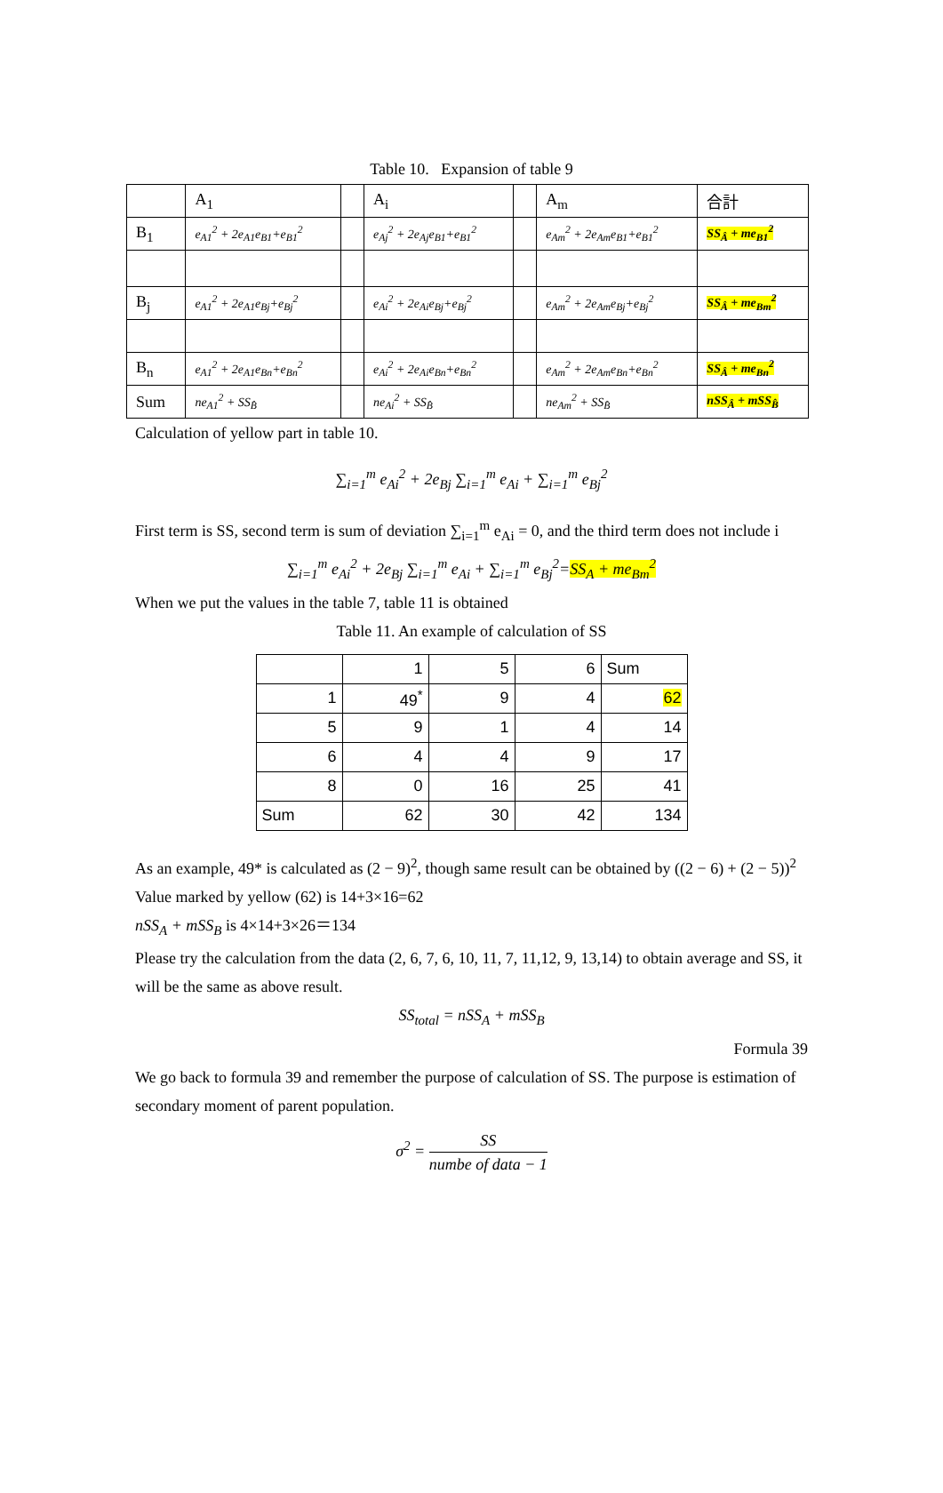Table 10. Expansion of table 9
| | A<sub>1</sub> | | A<sub>i</sub> | | A<sub>m</sub> | 合計 |
| B<sub>1</sub> | e<sub>A1</sub><sup>2</sup> + 2e<sub>A1</sub>e<sub>B1</sub>+e<sub>B1</sub><sup>2</sup> | | e<sub>Aj</sub><sup>2</sup> + 2e<sub>Aj</sub>e<sub>B1</sub>+e<sub>B1</sub><sup>2</sup> | | e<sub>Am</sub><sup>2</sup> + 2e<sub>Am</sub>e<sub>B1</sub>+e<sub>B1</sub><sup>2</sup> | SS<sub>Â</sub> + me<sub>B1</sub><sup>2</sup> |
| B<sub>j</sub> | e<sub>A1</sub><sup>2</sup> + 2e<sub>A1</sub>e<sub>Bj</sub>+e<sub>Bj</sub><sup>2</sup> | | e<sub>Ai</sub><sup>2</sup> + 2e<sub>Ai</sub>e<sub>Bj</sub>+e<sub>Bj</sub><sup>2</sup> | | e<sub>Am</sub><sup>2</sup> + 2e<sub>Am</sub>e<sub>Bj</sub>+e<sub>Bj</sub><sup>2</sup> | SS<sub>Â</sub> + me<sub>Bm</sub><sup>2</sup> |
| B<sub>n</sub> | e<sub>A1</sub><sup>2</sup> + 2e<sub>A1</sub>e<sub>Bn</sub>+e<sub>Bn</sub><sup>2</sup> | | e<sub>Ai</sub><sup>2</sup> + 2e<sub>Ai</sub>e<sub>Bn</sub>+e<sub>Bn</sub><sup>2</sup> | | e<sub>Am</sub><sup>2</sup> + 2e<sub>Am</sub>e<sub>Bn</sub>+e<sub>Bn</sub><sup>2</sup> | SS<sub>Â</sub> + me<sub>Bn</sub><sup>2</sup> |
| Sum | ne<sub>A1</sub><sup>2</sup> + SS<sub>B̂</sub> | | ne<sub>Ai</sub><sup>2</sup> + SS<sub>B̂</sub> | | ne<sub>Am</sub><sup>2</sup> + SS<sub>B̂</sub> | nSS<sub>Â</sub> + mSS<sub>B̂</sub> |
Calculation of yellow part in table 10.
∑<sub>i=1</sub><sup>m</sup> e<sub>Ai</sub><sup>2</sup> + 2e<sub>Bj</sub> ∑<sub>i=1</sub><sup>m</sup> e<sub>Ai</sub> + ∑<sub>i=1</sub><sup>m</sup> e<sub>Bj</sub><sup>2</sup>
First term is SS, second term is sum of deviation ∑<sub>i=1</sub><sup>m</sup> e<sub>Ai</sub> = 0, and the third term does not include i
∑<sub>i=1</sub><sup>m</sup> e<sub>Ai</sub><sup>2</sup> + 2e<sub>Bj</sub> ∑<sub>i=1</sub><sup>m</sup> e<sub>Ai</sub> + ∑<sub>i=1</sub><sup>m</sup> e<sub>Bj</sub><sup>2</sup>=SS<sub>A</sub> + me<sub>Bm</sub><sup>2</sup>
When we put the values in the table 7, table 11 is obtained
Table 11. An example of calculation of SS
| | 1 | 5 | 6 | Sum |
| 1 | 49<sup>*</sup> | 9 | 4 | 62 |
| 5 | 9 | 1 | 4 | 14 |
| 6 | 4 | 4 | 9 | 17 |
| 8 | 0 | 16 | 25 | 41 |
| Sum | 62 | 30 | 42 | 134 |
As an example, 49* is calculated as (2 − 9)<sup>2</sup>, though same result can be obtained by ((2 − 6) + (2 − 5))<sup>2</sup>
Value marked by yellow (62) is 14+3×16=62
nSS<sub>A</sub> + mSS<sub>B</sub> is 4×14+3×26＝134
Please try the calculation from the data (2, 6, 7, 6, 10, 11, 7, 11,12, 9, 13,14) to obtain average and SS, it will be the same as above result.
SS<sub>total</sub> = nSS<sub>A</sub> + mSS<sub>B</sub>
Formula 39
We go back to formula 39 and remember the purpose of calculation of SS. The purpose is estimation of secondary moment of parent population.
σ<sup>2</sup> = SS numbe of data − 1